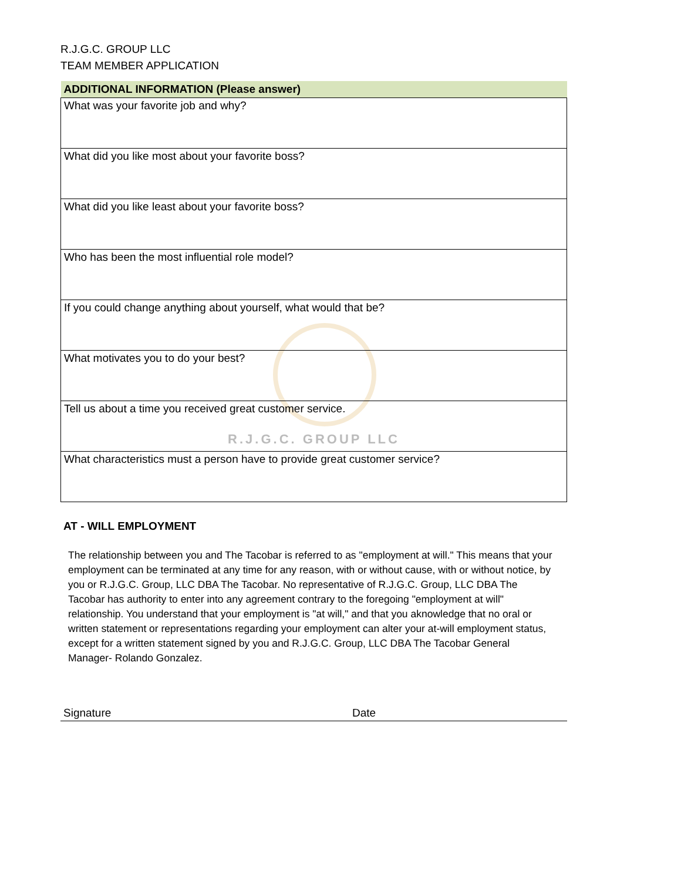R.J.G.C. GROUP LLC
TEAM MEMBER APPLICATION
| ADDITIONAL INFORMATION (Please answer) |
| --- |
| What was your favorite job and why? |
| What did you like most about your favorite boss? |
| What did you like least about your favorite boss? |
| Who has been the most influential role model? |
| If you could change anything about yourself, what would that be? |
| What motivates you to do your best? |
| Tell us about a time you received great customer service. R.J.G.C. GROUP LLC |
| What characteristics must a person have to provide great customer service? |
AT - WILL EMPLOYMENT
The relationship between you and The Tacobar is referred to as "employment at will." This means that your employment can be terminated at any time for any reason, with or without cause, with or without notice, by you or R.J.G.C. Group, LLC DBA The Tacobar. No representative of R.J.G.C. Group, LLC DBA The Tacobar has authority to enter into any agreement contrary to the foregoing "employment at will" relationship. You understand that your employment is "at will," and that you aknowledge that no oral or written statement or representations regarding your employment can alter your at-will employment status, except for a written statement signed by you and R.J.G.C. Group, LLC DBA The Tacobar General Manager- Rolando Gonzalez.
Signature Date